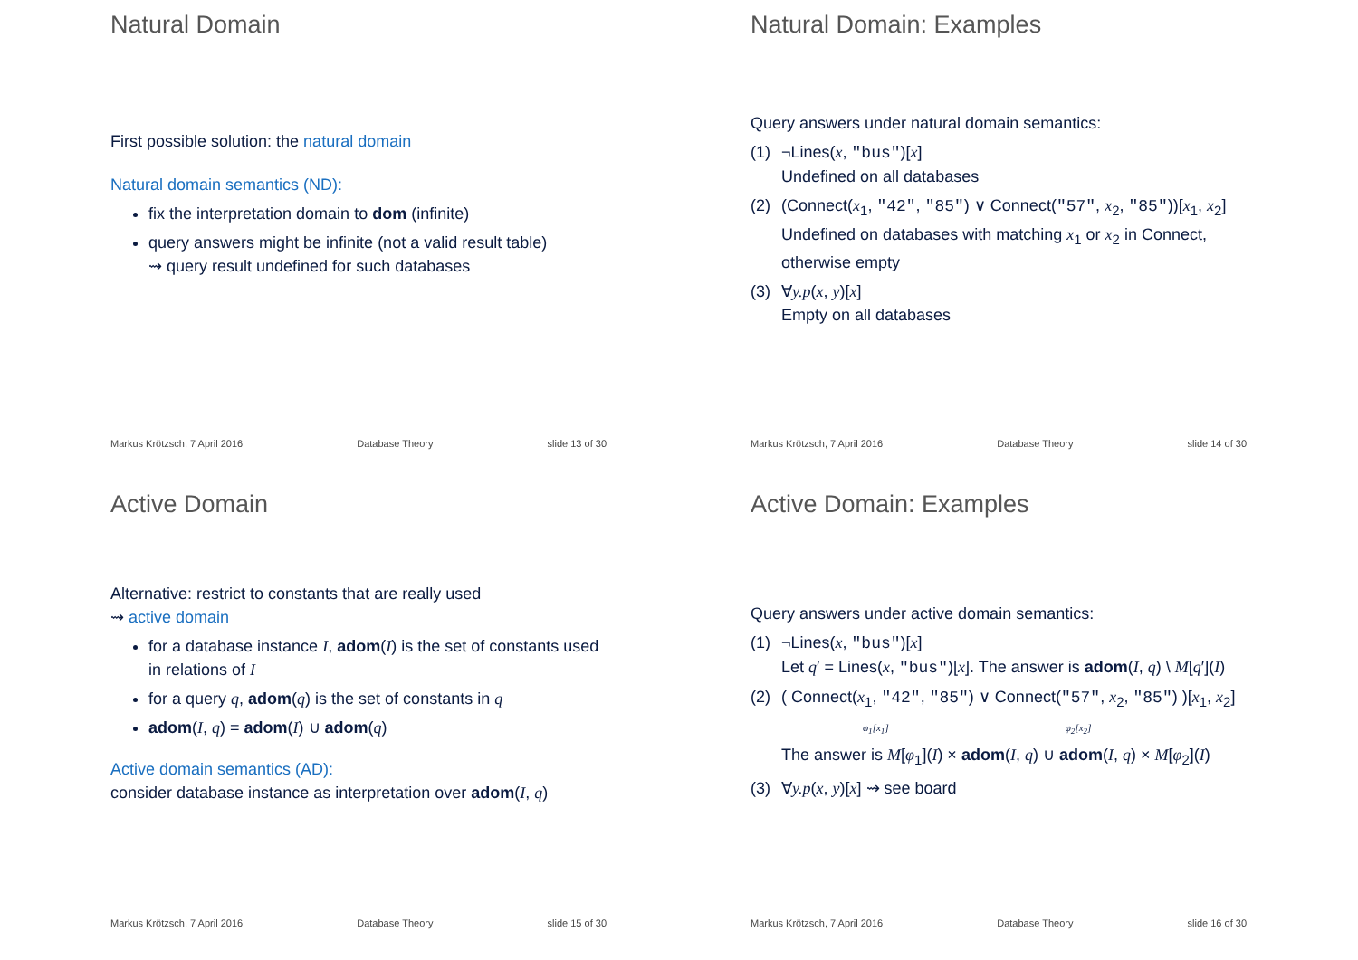Natural Domain
First possible solution: the natural domain
Natural domain semantics (ND):
fix the interpretation domain to dom (infinite)
query answers might be infinite (not a valid result table)
⇝ query result undefined for such databases
Markus Krötzsch, 7 April 2016 Database Theory slide 13 of 30
Natural Domain: Examples
Query answers under natural domain semantics:
(1) ¬Lines(x, "bus")[x]
Undefined on all databases
(2) (Connect(x<sub>1</sub>, "42", "85") ∨ Connect("57", x<sub>2</sub>, "85"))[x<sub>1</sub>, x<sub>2</sub>]
Undefined on databases with matching x<sub>1</sub> or x<sub>2</sub> in Connect, otherwise empty
(3) ∀y.p(x, y)[x]
Empty on all databases
Markus Krötzsch, 7 April 2016 Database Theory slide 14 of 30
Active Domain
Alternative: restrict to constants that are really used
⇝ active domain
for a database instance I, adom(I) is the set of constants used in relations of I
for a query q, adom(q) is the set of constants in q
adom(I, q) = adom(I) ∪ adom(q)
Active domain semantics (AD):
consider database instance as interpretation over adom(I, q)
Markus Krötzsch, 7 April 2016 Database Theory slide 15 of 30
Active Domain: Examples
Query answers under active domain semantics:
(1) ¬Lines(x, "bus")[x]
Let q′ = Lines(x, "bus")[x]. The answer is adom(I, q) \ M[q′](I)
(2) ( Connect(x<sub>1</sub>, "42", "85") ∨ Connect("57", x<sub>2</sub>, "85") )[x<sub>1</sub>, x<sub>2</sub>]
φ<sub>1</sub>[x<sub>1</sub>] φ<sub>2</sub>[x<sub>2</sub>]
The answer is M[φ<sub>1</sub>](I) × adom(I, q) ∪ adom(I, q) × M[φ<sub>2</sub>](I)
(3) ∀y.p(x, y)[x] ⇝ see board
Markus Krötzsch, 7 April 2016 Database Theory slide 16 of 30